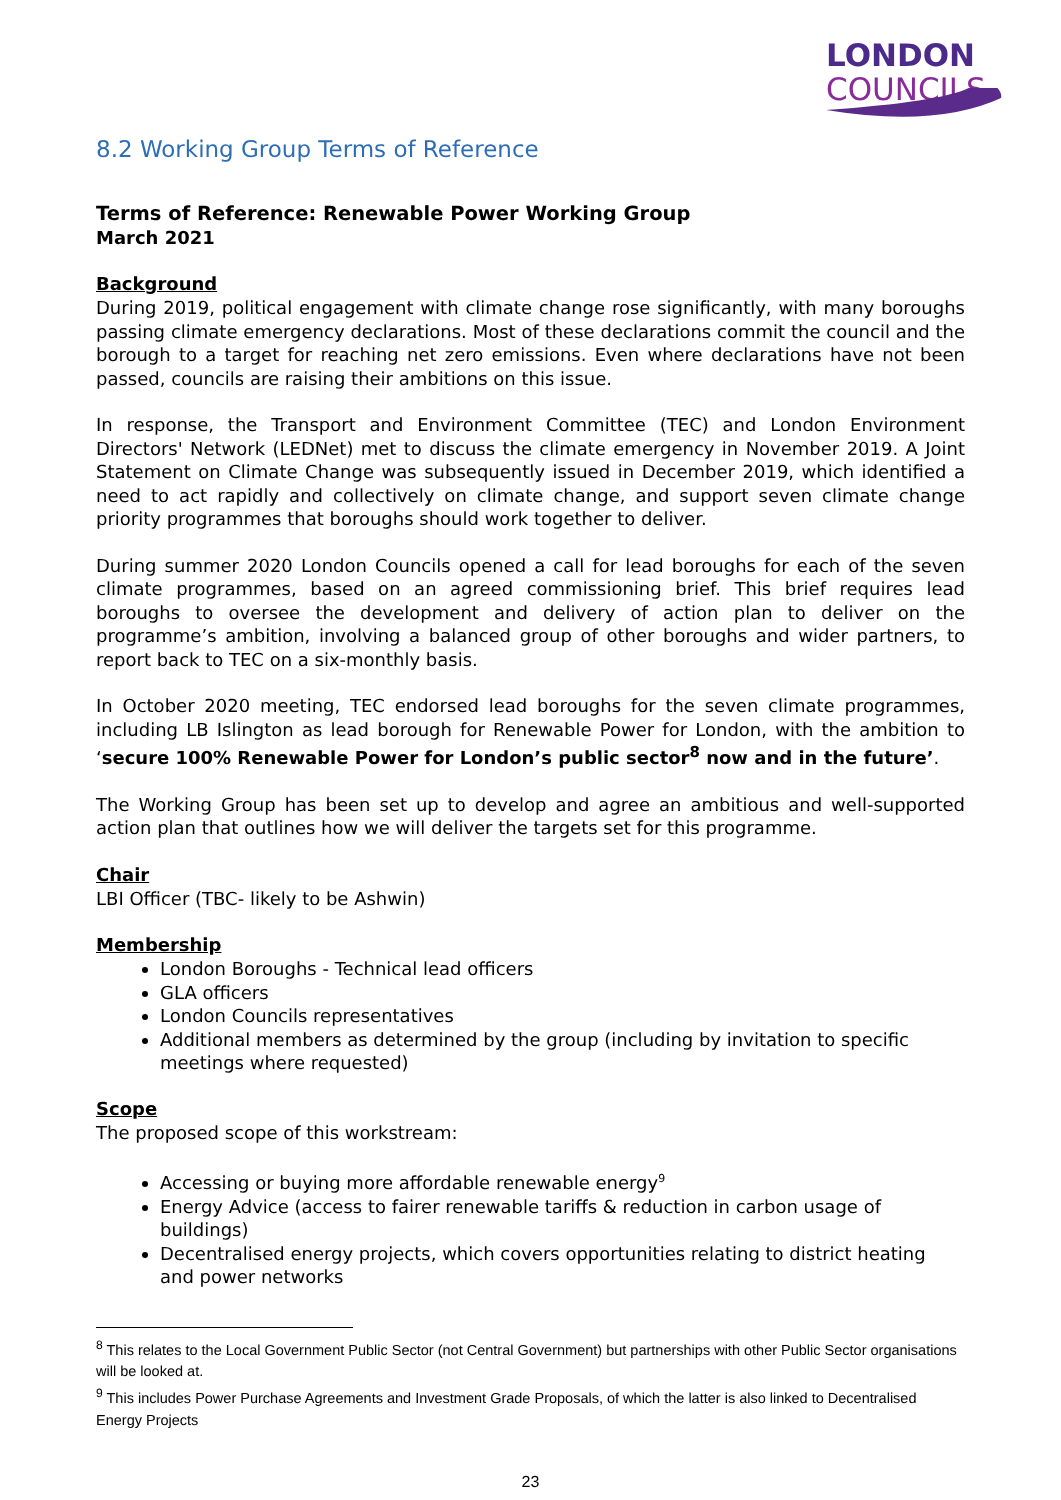LONDON
COUNCILS
8.2 Working Group Terms of Reference
Terms of Reference: Renewable Power Working Group
March 2021
Background
During 2019, political engagement with climate change rose significantly, with many boroughs passing climate emergency declarations. Most of these declarations commit the council and the borough to a target for reaching net zero emissions. Even where declarations have not been passed, councils are raising their ambitions on this issue.
In response, the Transport and Environment Committee (TEC) and London Environment Directors' Network (LEDNet) met to discuss the climate emergency in November 2019. A Joint Statement on Climate Change was subsequently issued in December 2019, which identified a need to act rapidly and collectively on climate change, and support seven climate change priority programmes that boroughs should work together to deliver.
During summer 2020 London Councils opened a call for lead boroughs for each of the seven climate programmes, based on an agreed commissioning brief. This brief requires lead boroughs to oversee the development and delivery of action plan to deliver on the programme’s ambition, involving a balanced group of other boroughs and wider partners, to report back to TEC on a six-monthly basis.
In October 2020 meeting, TEC endorsed lead boroughs for the seven climate programmes, including LB Islington as lead borough for Renewable Power for London, with the ambition to ‘secure 100% Renewable Power for London’s public sector<sup>8</sup> now and in the future’.
The Working Group has been set up to develop and agree an ambitious and well-supported action plan that outlines how we will deliver the targets set for this programme.
Chair
LBI Officer (TBC- likely to be Ashwin)
Membership
London Boroughs - Technical lead officers
GLA officers
London Councils representatives
Additional members as determined by the group (including by invitation to specific meetings where requested)
Scope
The proposed scope of this workstream:
Accessing or buying more affordable renewable energy<sup>9</sup>
Energy Advice (access to fairer renewable tariffs & reduction in carbon usage of buildings)
Decentralised energy projects, which covers opportunities relating to district heating and power networks
<sup>8</sup> This relates to the Local Government Public Sector (not Central Government) but partnerships with other Public Sector organisations will be looked at.
<sup>9</sup> This includes Power Purchase Agreements and Investment Grade Proposals, of which the latter is also linked to Decentralised Energy Projects
23